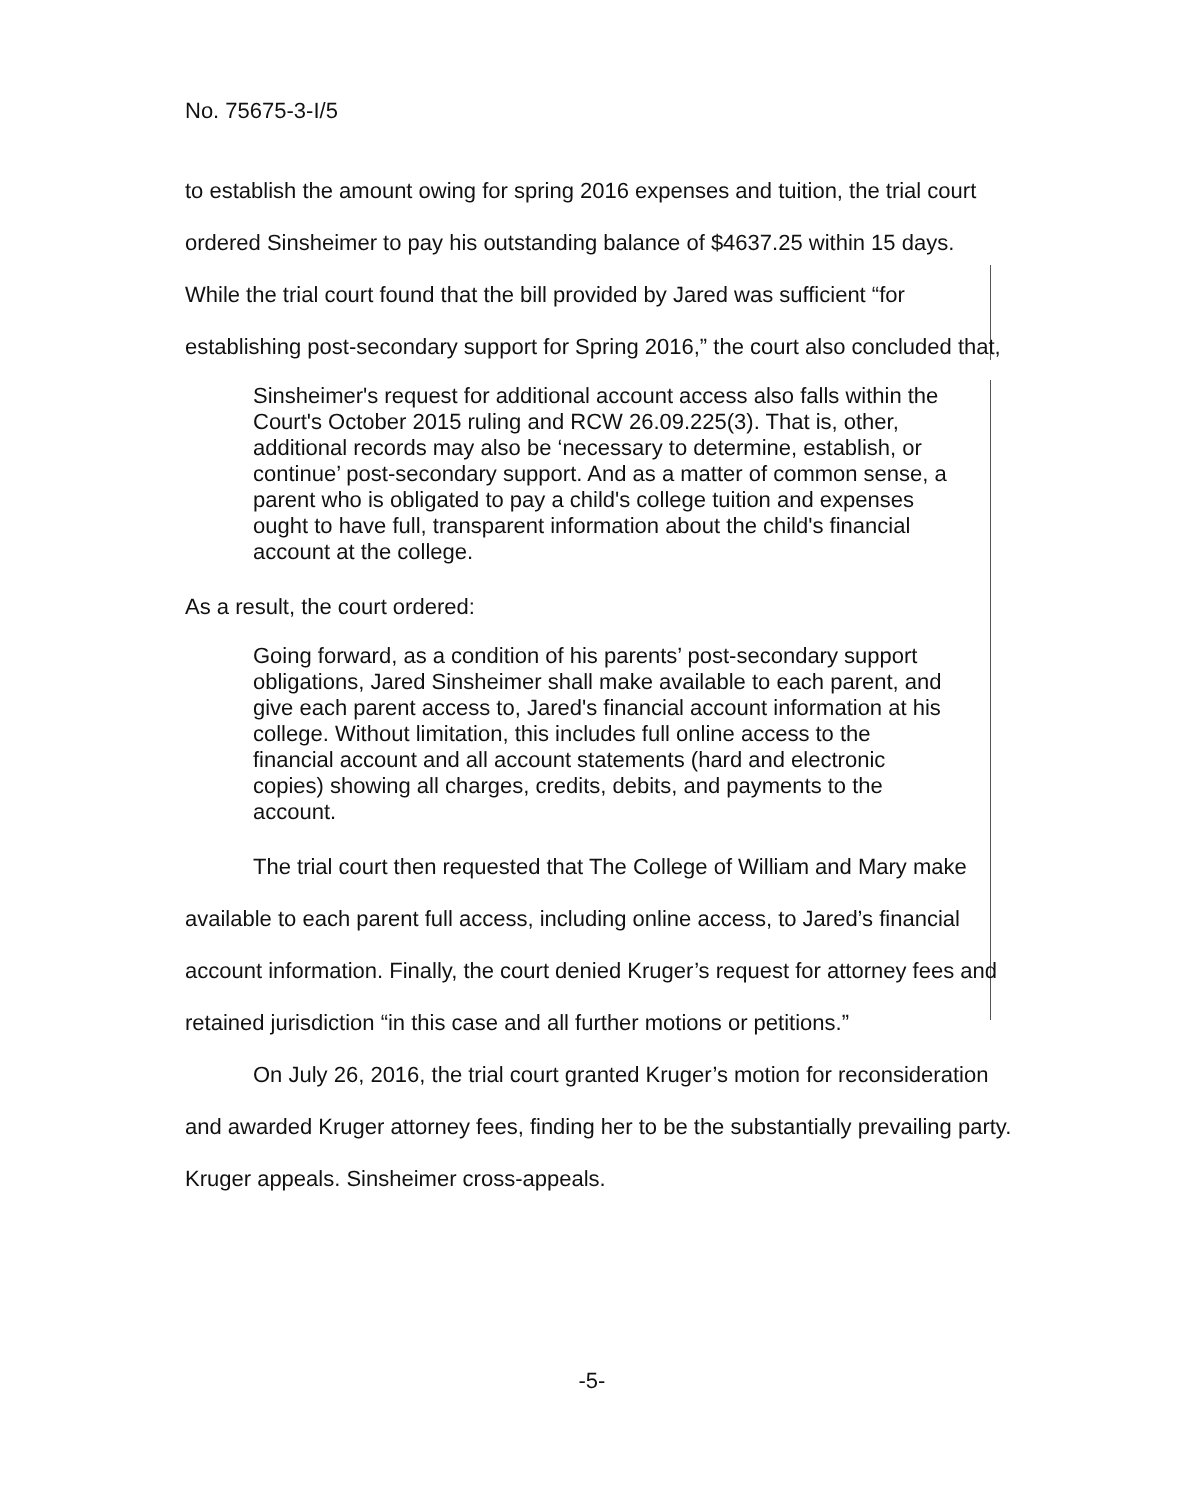No. 75675-3-I/5
to establish the amount owing for spring 2016 expenses and tuition, the trial court ordered Sinsheimer to pay his outstanding balance of $4637.25 within 15 days. While the trial court found that the bill provided by Jared was sufficient “for establishing post-secondary support for Spring 2016,” the court also concluded that,
Sinsheimer's request for additional account access also falls within the Court's October 2015 ruling and RCW 26.09.225(3). That is, other, additional records may also be ‘necessary to determine, establish, or continue’ post-secondary support. And as a matter of common sense, a parent who is obligated to pay a child's college tuition and expenses ought to have full, transparent information about the child's financial account at the college.
As a result, the court ordered:
Going forward, as a condition of his parents’ post-secondary support obligations, Jared Sinsheimer shall make available to each parent, and give each parent access to, Jared's financial account information at his college. Without limitation, this includes full online access to the financial account and all account statements (hard and electronic copies) showing all charges, credits, debits, and payments to the account.
The trial court then requested that The College of William and Mary make available to each parent full access, including online access, to Jared’s financial account information. Finally, the court denied Kruger’s request for attorney fees and retained jurisdiction “in this case and all further motions or petitions.”
On July 26, 2016, the trial court granted Kruger’s motion for reconsideration and awarded Kruger attorney fees, finding her to be the substantially prevailing party. Kruger appeals. Sinsheimer cross-appeals.
-5-